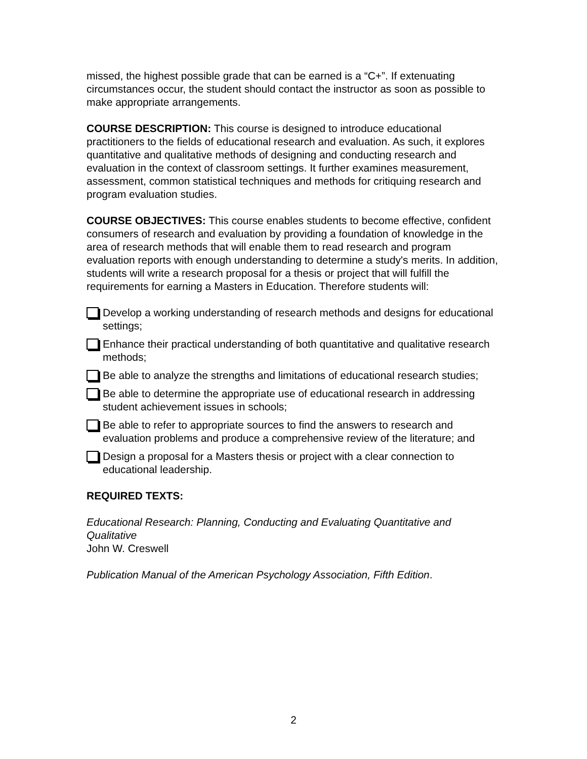missed, the highest possible grade that can be earned is a “C+”. If extenuating circumstances occur, the student should contact the instructor as soon as possible to make appropriate arrangements.
COURSE DESCRIPTION: This course is designed to introduce educational practitioners to the fields of educational research and evaluation. As such, it explores quantitative and qualitative methods of designing and conducting research and evaluation in the context of classroom settings. It further examines measurement, assessment, common statistical techniques and methods for critiquing research and program evaluation studies.
COURSE OBJECTIVES: This course enables students to become effective, confident consumers of research and evaluation by providing a foundation of knowledge in the area of research methods that will enable them to read research and program evaluation reports with enough understanding to determine a study's merits. In addition, students will write a research proposal for a thesis or project that will fulfill the requirements for earning a Masters in Education. Therefore students will:
Develop a working understanding of research methods and designs for educational settings;
Enhance their practical understanding of both quantitative and qualitative research methods;
Be able to analyze the strengths and limitations of educational research studies;
Be able to determine the appropriate use of educational research in addressing student achievement issues in schools;
Be able to refer to appropriate sources to find the answers to research and evaluation problems and produce a comprehensive review of the literature; and
Design a proposal for a Masters thesis or project with a clear connection to educational leadership.
REQUIRED TEXTS:
Educational Research: Planning, Conducting and Evaluating Quantitative and Qualitative
John W. Creswell
Publication Manual of the American Psychology Association, Fifth Edition.
2